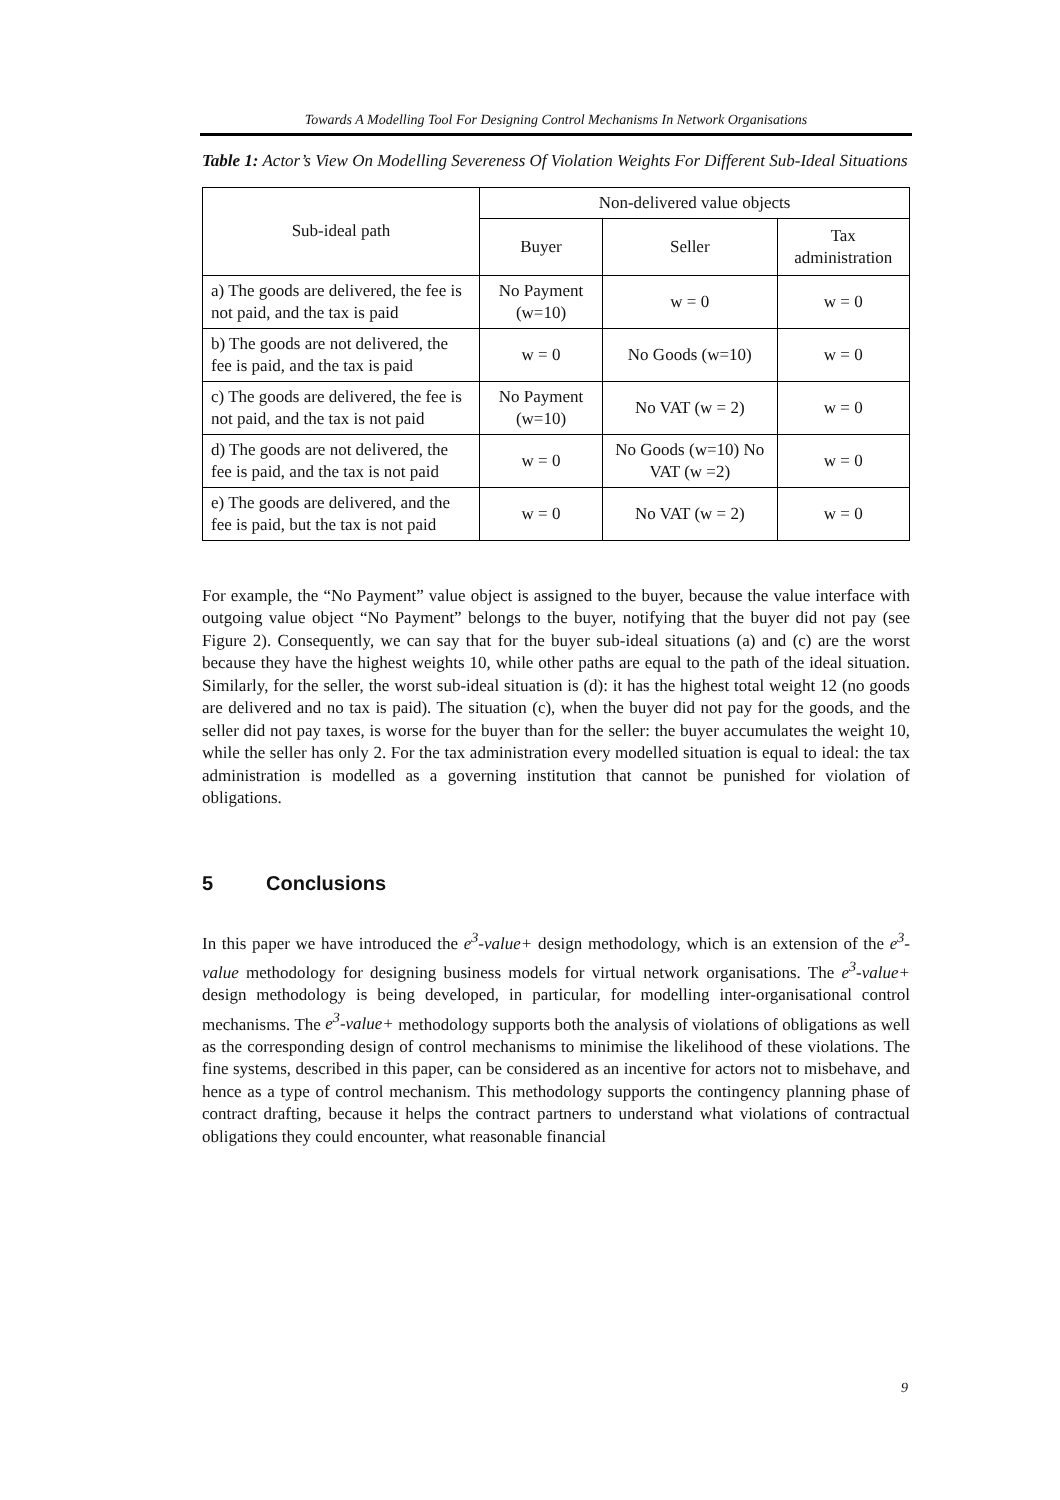Towards A Modelling Tool For Designing Control Mechanisms In Network Organisations
Table 1: Actor’s View On Modelling Severeness Of Violation Weights For Different Sub-Ideal Situations
| Sub-ideal path | Non-delivered value objects | | |
| --- | --- | --- | --- |
| | Buyer | Seller | Tax administration |
| a) The goods are delivered, the fee is not paid, and the tax is paid | No Payment (w=10) | w = 0 | w = 0 |
| b) The goods are not delivered, the fee is paid, and the tax is paid | w = 0 | No Goods (w=10) | w = 0 |
| c) The goods are delivered, the fee is not paid, and the tax is not paid | No Payment (w=10) | No VAT (w = 2) | w = 0 |
| d) The goods are not delivered, the fee is paid, and the tax is not paid | w = 0 | No Goods (w=10) No VAT (w =2) | w = 0 |
| e) The goods are delivered, and the fee is paid, but the tax is not paid | w = 0 | No VAT (w = 2) | w = 0 |
For example, the “No Payment” value object is assigned to the buyer, because the value interface with outgoing value object “No Payment” belongs to the buyer, notifying that the buyer did not pay (see Figure 2). Consequently, we can say that for the buyer sub-ideal situations (a) and (c) are the worst because they have the highest weights 10, while other paths are equal to the path of the ideal situation. Similarly, for the seller, the worst sub-ideal situation is (d): it has the highest total weight 12 (no goods are delivered and no tax is paid). The situation (c), when the buyer did not pay for the goods, and the seller did not pay taxes, is worse for the buyer than for the seller: the buyer accumulates the weight 10, while the seller has only 2. For the tax administration every modelled situation is equal to ideal: the tax administration is modelled as a governing institution that cannot be punished for violation of obligations.
5 Conclusions
In this paper we have introduced the e<sup>3</sup>-value+ design methodology, which is an extension of the e<sup>3</sup>-value methodology for designing business models for virtual network organisations. The e<sup>3</sup>-value+ design methodology is being developed, in particular, for modelling inter-organisational control mechanisms. The e<sup>3</sup>-value+ methodology supports both the analysis of violations of obligations as well as the corresponding design of control mechanisms to minimise the likelihood of these violations. The fine systems, described in this paper, can be considered as an incentive for actors not to misbehave, and hence as a type of control mechanism. This methodology supports the contingency planning phase of contract drafting, because it helps the contract partners to understand what violations of contractual obligations they could encounter, what reasonable financial
9